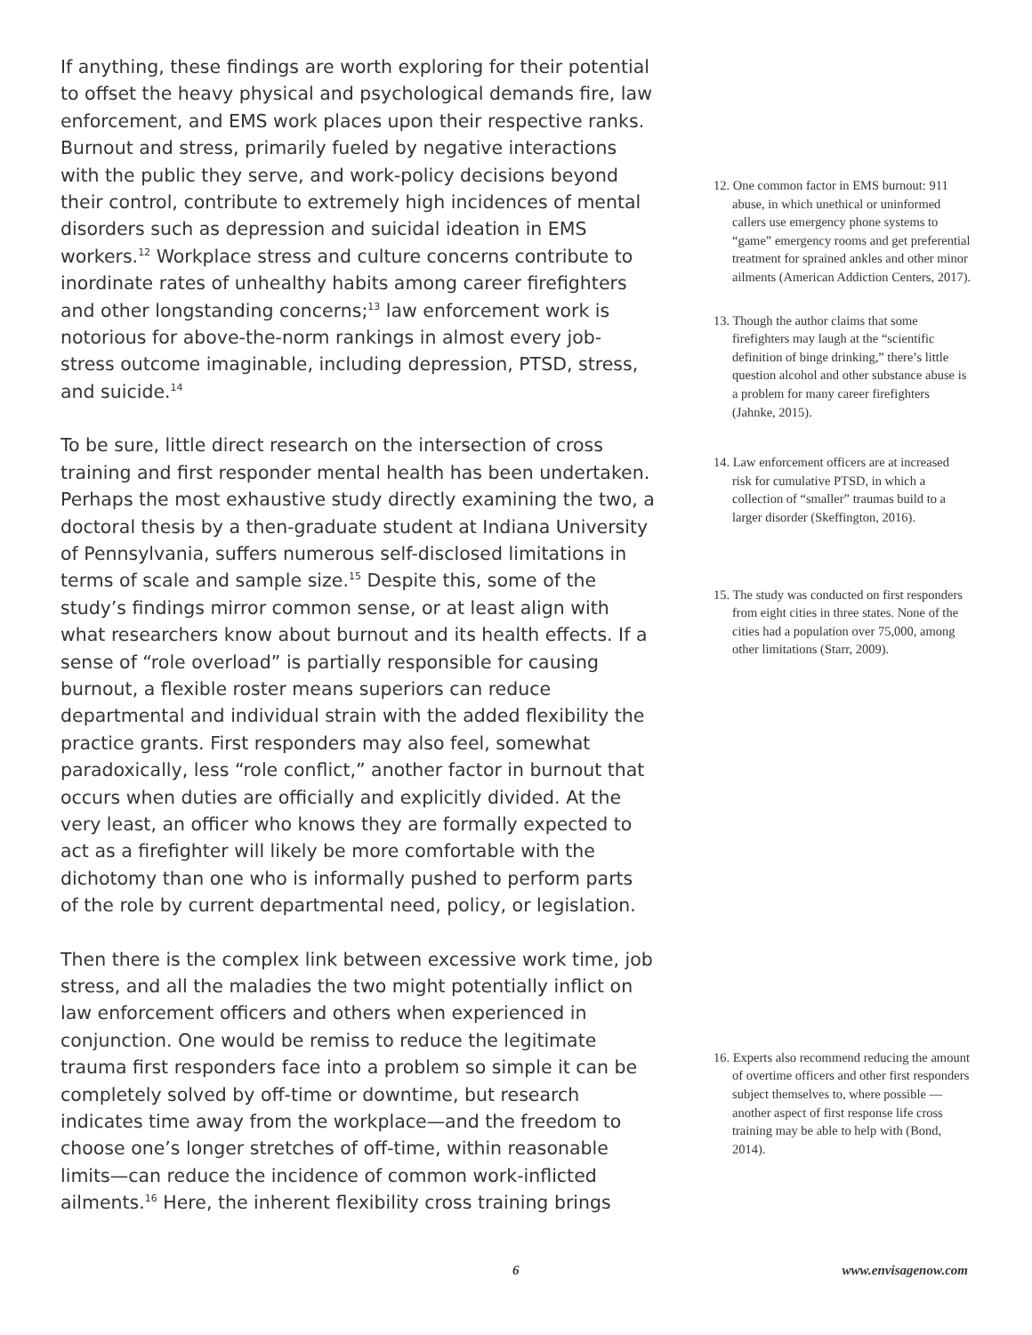If anything, these findings are worth exploring for their potential to offset the heavy physical and psychological demands fire, law enforcement, and EMS work places upon their respective ranks. Burnout and stress, primarily fueled by negative interactions with the public they serve, and work-policy decisions beyond their control, contribute to extremely high incidences of mental disorders such as depression and suicidal ideation in EMS workers.<sup>12</sup> Workplace stress and culture concerns contribute to inordinate rates of unhealthy habits among career firefighters and other longstanding concerns;<sup>13</sup> law enforcement work is notorious for above-the-norm rankings in almost every job-stress outcome imaginable, including depression, PTSD, stress, and suicide.<sup>14</sup>
To be sure, little direct research on the intersection of cross training and first responder mental health has been undertaken. Perhaps the most exhaustive study directly examining the two, a doctoral thesis by a then-graduate student at Indiana University of Pennsylvania, suffers numerous self-disclosed limitations in terms of scale and sample size.<sup>15</sup> Despite this, some of the study’s findings mirror common sense, or at least align with what researchers know about burnout and its health effects. If a sense of “role overload” is partially responsible for causing burnout, a flexible roster means superiors can reduce departmental and individual strain with the added flexibility the practice grants. First responders may also feel, somewhat paradoxically, less “role conflict,” another factor in burnout that occurs when duties are officially and explicitly divided. At the very least, an officer who knows they are formally expected to act as a firefighter will likely be more comfortable with the dichotomy than one who is informally pushed to perform parts of the role by current departmental need, policy, or legislation.
Then there is the complex link between excessive work time, job stress, and all the maladies the two might potentially inflict on law enforcement officers and others when experienced in conjunction. One would be remiss to reduce the legitimate trauma first responders face into a problem so simple it can be completely solved by off-time or downtime, but research indicates time away from the workplace—and the freedom to choose one’s longer stretches of off-time, within reasonable limits—can reduce the incidence of common work-inflicted ailments.<sup>16</sup> Here, the inherent flexibility cross training brings
12. One common factor in EMS burnout: 911 abuse, in which unethical or uninformed callers use emergency phone systems to “game” emergency rooms and get preferential treatment for sprained ankles and other minor ailments (American Addiction Centers, 2017).
13. Though the author claims that some firefighters may laugh at the “scientific definition of binge drinking,” there’s little question alcohol and other substance abuse is a problem for many career firefighters (Jahnke, 2015).
14. Law enforcement officers are at increased risk for cumulative PTSD, in which a collection of “smaller” traumas build to a larger disorder (Skeffington, 2016).
15. The study was conducted on first responders from eight cities in three states. None of the cities had a population over 75,000, among other limitations (Starr, 2009).
16. Experts also recommend reducing the amount of overtime officers and other first responders subject themselves to, where possible — another aspect of first response life cross training may be able to help with (Bond, 2014).
6 www.envisagenow.com